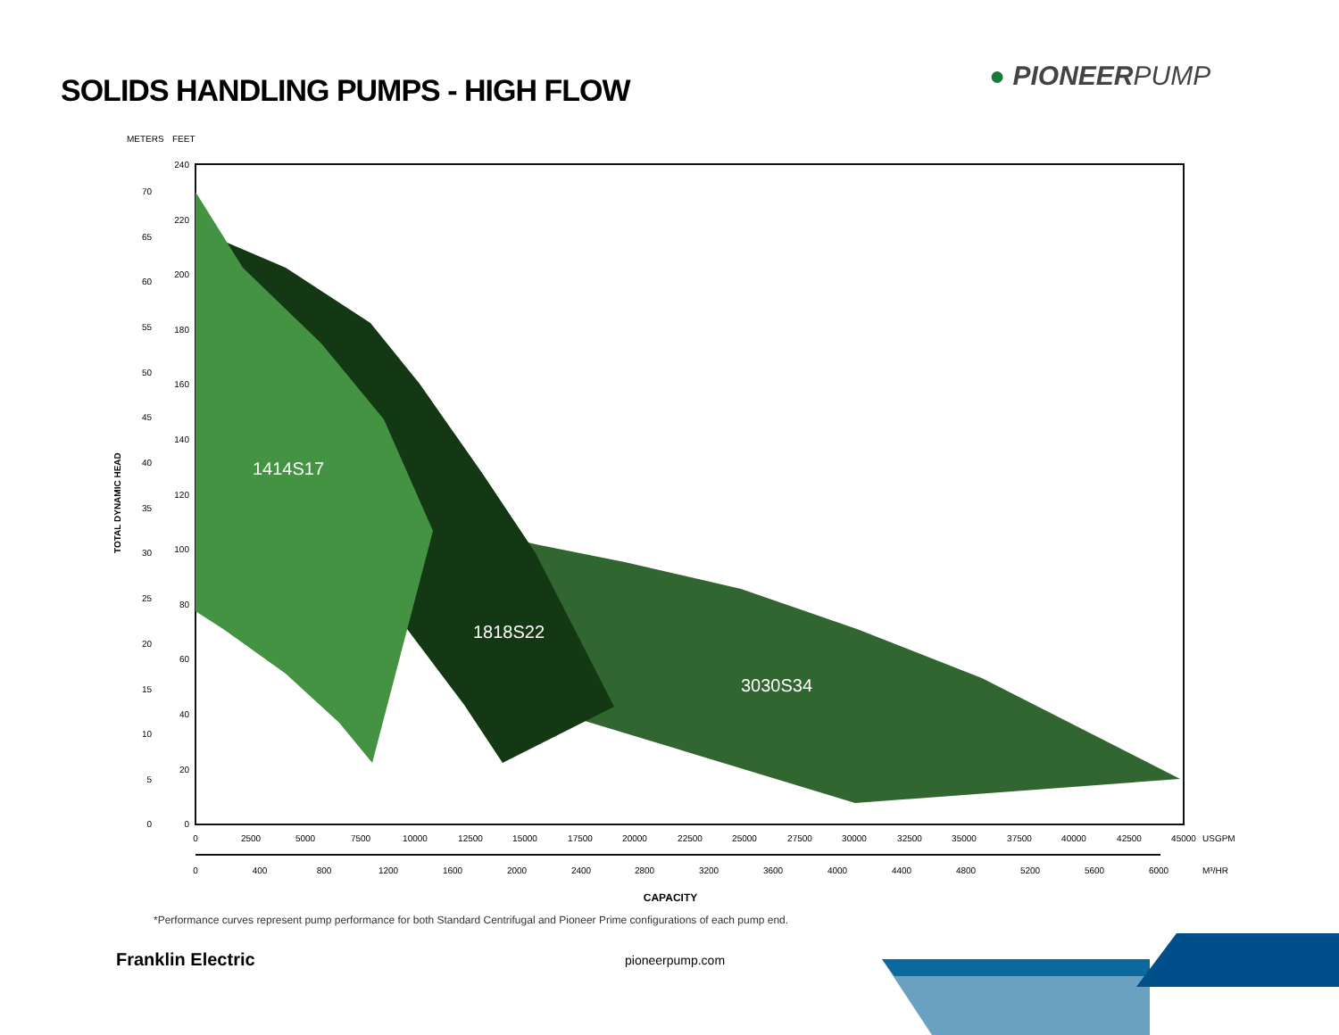SOLIDS HANDLING PUMPS - HIGH FLOW
● PIONEERPUMP
METERS
FEET
1414S17
1818S22
3030S34
240
220
200
180
160
140
120
100
80
60
40
20
0
70
65
60
55
50
45
40
35
30
25
20
15
10
5
0
TOTAL DYNAMIC HEAD
0
2500
5000
7500
10000
12500
15000
17500
20000
22500
25000
27500
30000
32500
35000
37500
40000
42500
45000
0
400
800
1200
1600
2000
2400
2800
3200
3600
4000
4400
4800
5200
5600
6000
CAPACITY
USGPM
M³/HR
*Performance curves represent pump performance for both Standard Centrifugal and Pioneer Prime configurations of each pump end.
Franklin Electric pioneerpump.com